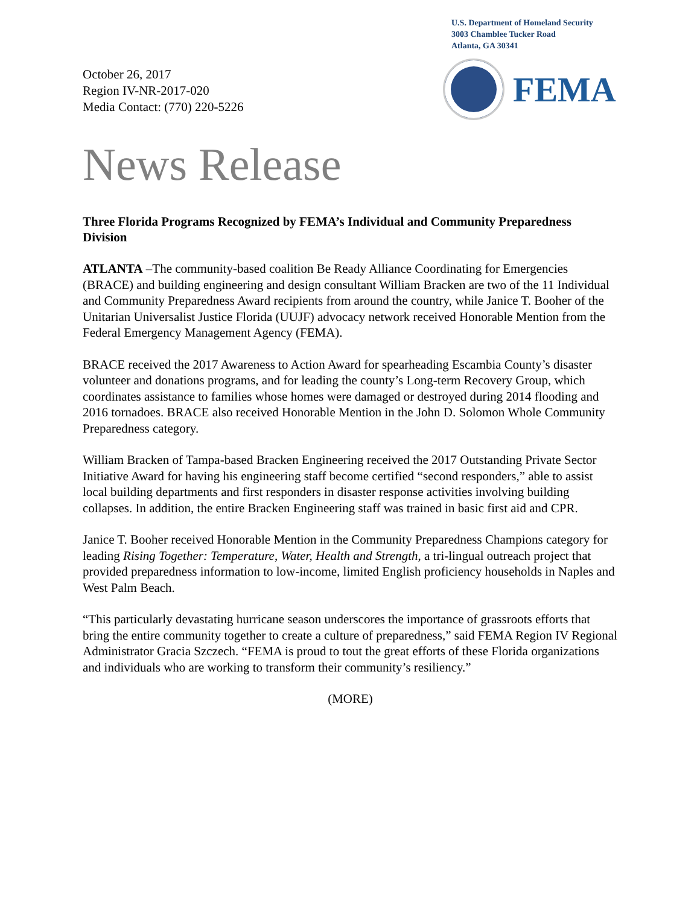October 26, 2017
Region IV-NR-2017-020
Media Contact: (770) 220-5226
U.S. Department of Homeland Security
3003 Chamblee Tucker Road
Atlanta, GA 30341
FEMA
News Release
Three Florida Programs Recognized by FEMA’s Individual and Community Preparedness Division
ATLANTA –The community-based coalition Be Ready Alliance Coordinating for Emergencies (BRACE) and building engineering and design consultant William Bracken are two of the 11 Individual and Community Preparedness Award recipients from around the country, while Janice T. Booher of the Unitarian Universalist Justice Florida (UUJF) advocacy network received Honorable Mention from the Federal Emergency Management Agency (FEMA).
BRACE received the 2017 Awareness to Action Award for spearheading Escambia County’s disaster volunteer and donations programs, and for leading the county’s Long-term Recovery Group, which coordinates assistance to families whose homes were damaged or destroyed during 2014 flooding and 2016 tornadoes. BRACE also received Honorable Mention in the John D. Solomon Whole Community Preparedness category.
William Bracken of Tampa-based Bracken Engineering received the 2017 Outstanding Private Sector Initiative Award for having his engineering staff become certified “second responders,” able to assist local building departments and first responders in disaster response activities involving building collapses. In addition, the entire Bracken Engineering staff was trained in basic first aid and CPR.
Janice T. Booher received Honorable Mention in the Community Preparedness Champions category for leading Rising Together: Temperature, Water, Health and Strength, a tri-lingual outreach project that provided preparedness information to low-income, limited English proficiency households in Naples and West Palm Beach.
“This particularly devastating hurricane season underscores the importance of grassroots efforts that bring the entire community together to create a culture of preparedness,” said FEMA Region IV Regional Administrator Gracia Szczech. “FEMA is proud to tout the great efforts of these Florida organizations and individuals who are working to transform their community’s resiliency.”
(MORE)